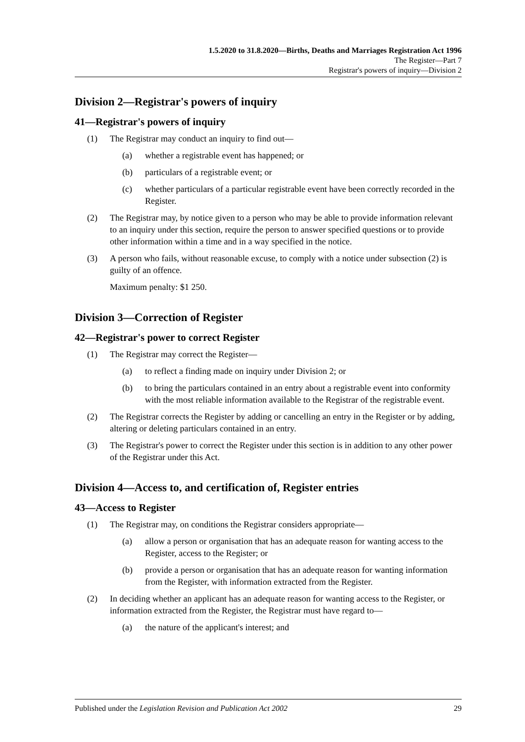1.5.2020 to 31.8.2020—Births, Deaths and Marriages Registration Act 1996
The Register—Part 7
Registrar's powers of inquiry—Division 2
Division 2—Registrar's powers of inquiry
41—Registrar's powers of inquiry
(1) The Registrar may conduct an inquiry to find out—
(a) whether a registrable event has happened; or
(b) particulars of a registrable event; or
(c) whether particulars of a particular registrable event have been correctly recorded in the Register.
(2) The Registrar may, by notice given to a person who may be able to provide information relevant to an inquiry under this section, require the person to answer specified questions or to provide other information within a time and in a way specified in the notice.
(3) A person who fails, without reasonable excuse, to comply with a notice under subsection (2) is guilty of an offence.
Maximum penalty: $1 250.
Division 3—Correction of Register
42—Registrar's power to correct Register
(1) The Registrar may correct the Register—
(a) to reflect a finding made on inquiry under Division 2; or
(b) to bring the particulars contained in an entry about a registrable event into conformity with the most reliable information available to the Registrar of the registrable event.
(2) The Registrar corrects the Register by adding or cancelling an entry in the Register or by adding, altering or deleting particulars contained in an entry.
(3) The Registrar's power to correct the Register under this section is in addition to any other power of the Registrar under this Act.
Division 4—Access to, and certification of, Register entries
43—Access to Register
(1) The Registrar may, on conditions the Registrar considers appropriate—
(a) allow a person or organisation that has an adequate reason for wanting access to the Register, access to the Register; or
(b) provide a person or organisation that has an adequate reason for wanting information from the Register, with information extracted from the Register.
(2) In deciding whether an applicant has an adequate reason for wanting access to the Register, or information extracted from the Register, the Registrar must have regard to—
(a) the nature of the applicant's interest; and
Published under the Legislation Revision and Publication Act 2002 29